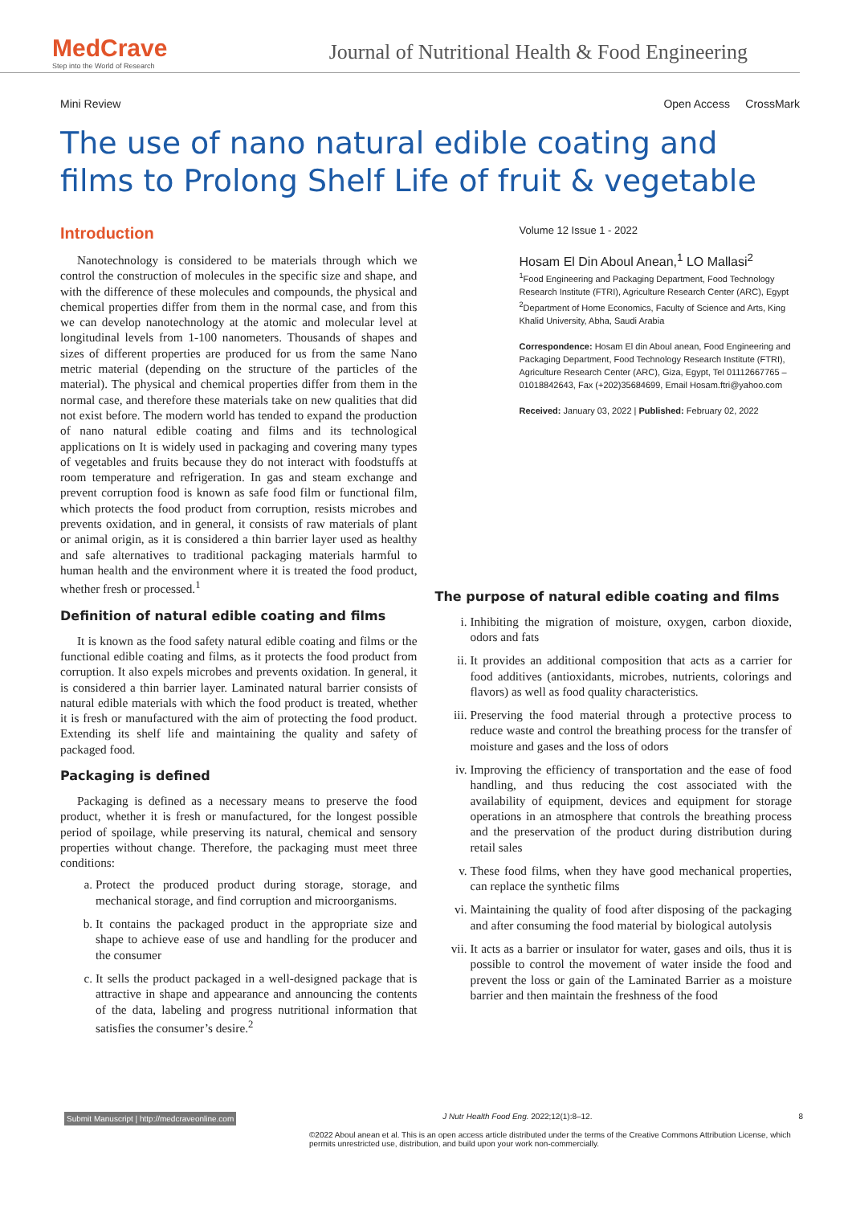MedCrave
Step into the World of Research
Journal of Nutritional Health & Food Engineering
Mini Review Open Access CrossMark
The use of nano natural edible coating and films to Prolong Shelf Life of fruit & vegetable
Introduction
Nanotechnology is considered to be materials through which we control the construction of molecules in the specific size and shape, and with the difference of these molecules and compounds, the physical and chemical properties differ from them in the normal case, and from this we can develop nanotechnology at the atomic and molecular level at longitudinal levels from 1-100 nanometers. Thousands of shapes and sizes of different properties are produced for us from the same Nano metric material (depending on the structure of the particles of the material). The physical and chemical properties differ from them in the normal case, and therefore these materials take on new qualities that did not exist before. The modern world has tended to expand the production of nano natural edible coating and films and its technological applications on It is widely used in packaging and covering many types of vegetables and fruits because they do not interact with foodstuffs at room temperature and refrigeration. In gas and steam exchange and prevent corruption food is known as safe food film or functional film, which protects the food product from corruption, resists microbes and prevents oxidation, and in general, it consists of raw materials of plant or animal origin, as it is considered a thin barrier layer used as healthy and safe alternatives to traditional packaging materials harmful to human health and the environment where it is treated the food product, whether fresh or processed.<sup>1</sup>
Definition of natural edible coating and films
It is known as the food safety natural edible coating and films or the functional edible coating and films, as it protects the food product from corruption. It also expels microbes and prevents oxidation. In general, it is considered a thin barrier layer. Laminated natural barrier consists of natural edible materials with which the food product is treated, whether it is fresh or manufactured with the aim of protecting the food product. Extending its shelf life and maintaining the quality and safety of packaged food.
Packaging is defined
Packaging is defined as a necessary means to preserve the food product, whether it is fresh or manufactured, for the longest possible period of spoilage, while preserving its natural, chemical and sensory properties without change. Therefore, the packaging must meet three conditions:
a. Protect the produced product during storage, storage, and mechanical storage, and find corruption and microorganisms.
b. It contains the packaged product in the appropriate size and shape to achieve ease of use and handling for the producer and the consumer
c. It sells the product packaged in a well-designed package that is attractive in shape and appearance and announcing the contents of the data, labeling and progress nutritional information that satisfies the consumer’s desire.<sup>2</sup>
Volume 12 Issue 1 - 2022
Hosam El Din Aboul Anean,<sup>1</sup> LO Mallasi<sup>2</sup>
<sup>1</sup> Food Engineering and Packaging Department, Food Technology Research Institute (FTRI), Agriculture Research Center (ARC), Egypt
<sup>2</sup> Department of Home Economics, Faculty of Science and Arts, King Khalid University, Abha, Saudi Arabia
Correspondence: Hosam El din Aboul anean, Food Engineering and Packaging Department, Food Technology Research Institute (FTRI), Agriculture Research Center (ARC), Giza, Egypt, Tel 01112667765 – 01018842643, Fax (+202)35684699, Email Hosam.ftri@yahoo.com
Received: January 03, 2022 | Published: February 02, 2022
The purpose of natural edible coating and films
i. Inhibiting the migration of moisture, oxygen, carbon dioxide, odors and fats
ii. It provides an additional composition that acts as a carrier for food additives (antioxidants, microbes, nutrients, colorings and flavors) as well as food quality characteristics.
iii. Preserving the food material through a protective process to reduce waste and control the breathing process for the transfer of moisture and gases and the loss of odors
iv. Improving the efficiency of transportation and the ease of food handling, and thus reducing the cost associated with the availability of equipment, devices and equipment for storage operations in an atmosphere that controls the breathing process and the preservation of the product during distribution during retail sales
v. These food films, when they have good mechanical properties, can replace the synthetic films
vi. Maintaining the quality of food after disposing of the packaging and after consuming the food material by biological autolysis
vii. It acts as a barrier or insulator for water, gases and oils, thus it is possible to control the movement of water inside the food and prevent the loss or gain of the Laminated Barrier as a moisture barrier and then maintain the freshness of the food
Submit Manuscript | http://medcraveonline.com J Nutr Health Food Eng. 2022;12(1):8‒12. 8
©2022 Aboul anean et al. This is an open access article distributed under the terms of the Creative Commons Attribution License, which permits unrestricted use, distribution, and build upon your work non-commercially.